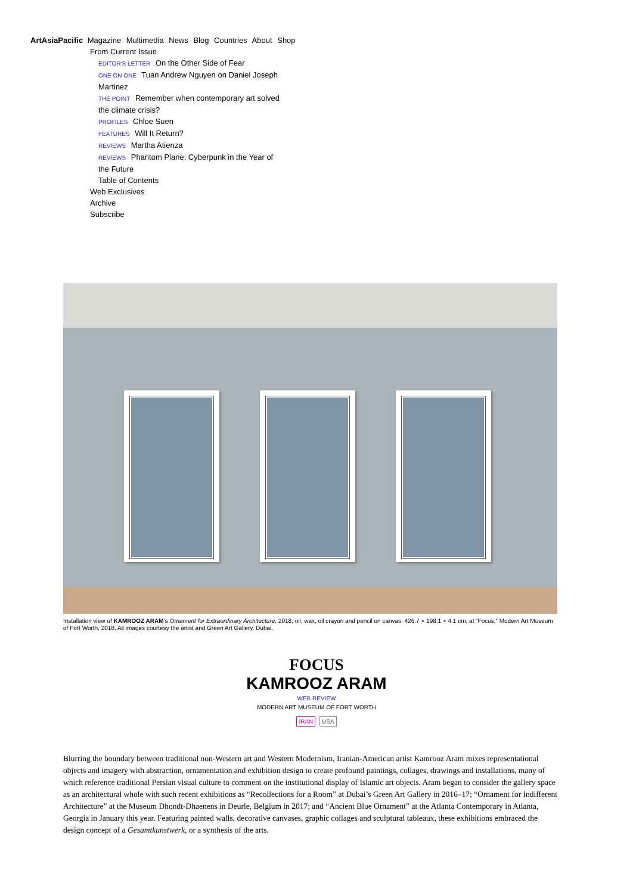ArtAsiaPacific Magazine Multimedia News Blog Countries About Shop
From Current Issue
EDITOR'S LETTER On the Other Side of Fear
ONE ON ONE Tuan Andrew Nguyen on Daniel Joseph Martinez
THE POINT Remember when contemporary art solved the climate crisis?
PROFILES Chloe Suen
FEATURES Will It Return?
REVIEWS Martha Atienza
REVIEWS Phantom Plane: Cyberpunk in the Year of the Future
Table of Contents
Web Exclusives
Archive
Subscribe
Installation view of KAMROOZ ARAM’s Ornament for Extraordinary Architecture, 2018, oil, wax, oil crayon and pencil on canvas, 426.7 × 198.1 × 4.1 cm, at “Focus,” Modern Art Museum of Fort Worth, 2018. All images courtesy the artist and Green Art Gallery, Dubai.
FOCUS
KAMROOZ ARAM
WEB REVIEW
MODERN ART MUSEUM OF FORT WORTH
IRAN USA
Blurring the boundary between traditional non-Western art and Western Modernism, Iranian-American artist Kamrooz Aram mixes representational objects and imagery with abstraction, ornamentation and exhibition design to create profound paintings, collages, drawings and installations, many of which reference traditional Persian visual culture to comment on the institutional display of Islamic art objects. Aram began to consider the gallery space as an architectural whole with such recent exhibitions as “Recollections for a Room” at Dubai’s Green Art Gallery in 2016–17; “Ornament for Indifferent Architecture” at the Museum Dhondt-Dhaenens in Deurle, Belgium in 2017; and “Ancient Blue Ornament” at the Atlanta Contemporary in Atlanta, Georgia in January this year. Featuring painted walls, decorative canvases, graphic collages and sculptural tableaux, these exhibitions embraced the design concept of a Gesamtkunstwerk, or a synthesis of the arts.